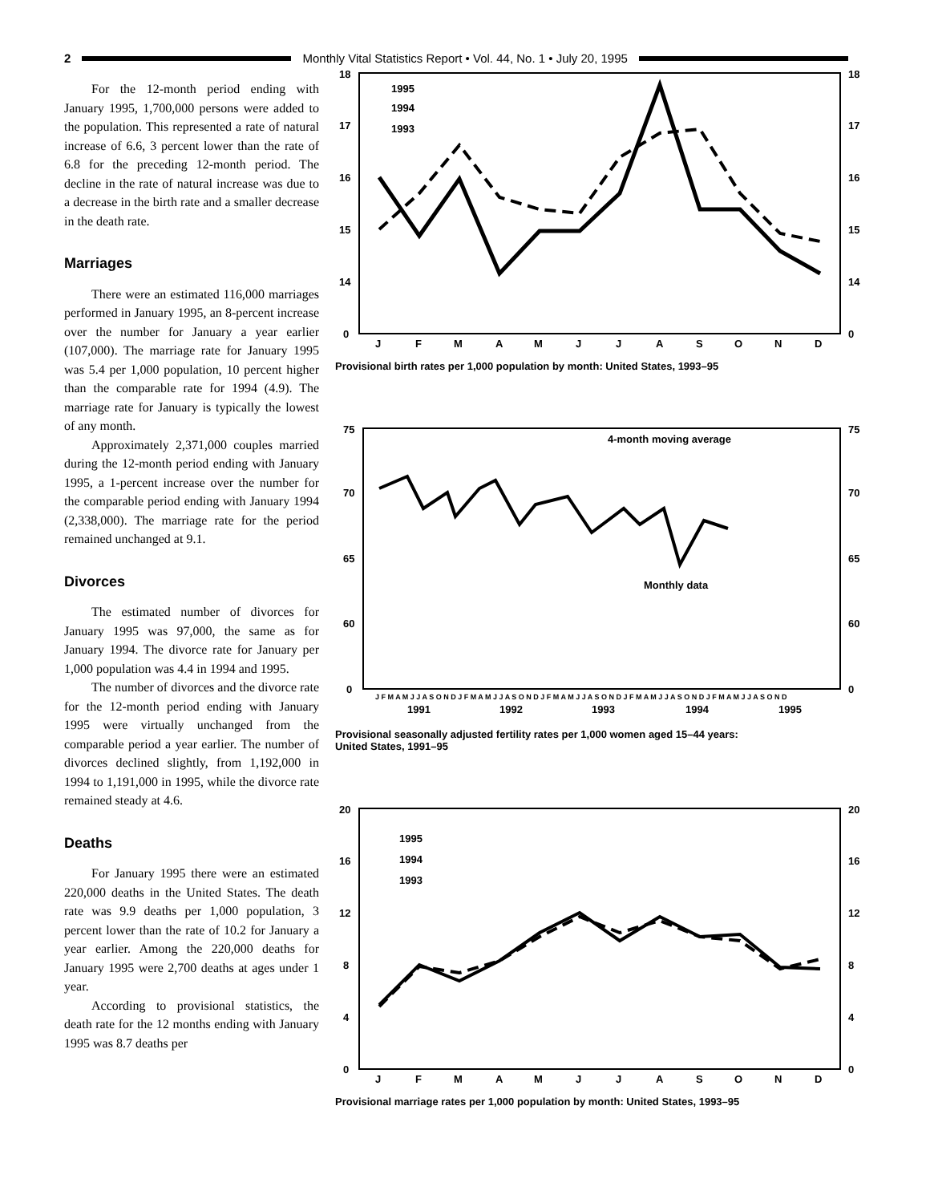2
Monthly Vital Statistics Report • Vol. 44, No. 1 • July 20, 1995
For the 12-month period ending with January 1995, 1,700,000 persons were added to the population. This represented a rate of natural increase of 6.6, 3 percent lower than the rate of 6.8 for the preceding 12-month period. The decline in the rate of natural increase was due to a decrease in the birth rate and a smaller decrease in the death rate.
Marriages
There were an estimated 116,000 marriages performed in January 1995, an 8-percent increase over the number for January a year earlier (107,000). The marriage rate for January 1995 was 5.4 per 1,000 population, 10 percent higher than the comparable rate for 1994 (4.9). The marriage rate for January is typically the lowest of any month.
Approximately 2,371,000 couples married during the 12-month period ending with January 1995, a 1-percent increase over the number for the comparable period ending with January 1994 (2,338,000). The marriage rate for the period remained unchanged at 9.1.
Divorces
The estimated number of divorces for January 1995 was 97,000, the same as for January 1994. The divorce rate for January per 1,000 population was 4.4 in 1994 and 1995.
The number of divorces and the divorce rate for the 12-month period ending with January 1995 were virtually unchanged from the comparable period a year earlier. The number of divorces declined slightly, from 1,192,000 in 1994 to 1,191,000 in 1995, while the divorce rate remained steady at 4.6.
Deaths
For January 1995 there were an estimated 220,000 deaths in the United States. The death rate was 9.9 deaths per 1,000 population, 3 percent lower than the rate of 10.2 for January a year earlier. Among the 220,000 deaths for January 1995 were 2,700 deaths at ages under 1 year.
According to provisional statistics, the death rate for the 12 months ending with January 1995 was 8.7 deaths per
18
17
16
15
14
0
18
17
16
15
14
0
1995
1994
1993
J
F
M
A
M
J
J
A
S
O
N
D
Provisional birth rates per 1,000 population by month: United States, 1993–95
75
70
65
60
0
75
70
65
60
0
4-month moving average
Monthly data
J F M A M J J A S O N D J F M A M J J A S O N D J F M A M J J A S O N D J F M A M J J A S O N D J F M A M J J A S O N D
1991
1992
1993
1994
1995
Provisional seasonally adjusted fertility rates per 1,000 women aged 15–44 years:
United States, 1991–95
20
16
12
8
4
0
20
16
12
8
4
0
1995
1994
1993
J
F
M
A
M
J
J
A
S
O
N
D
Provisional marriage rates per 1,000 population by month: United States, 1993–95